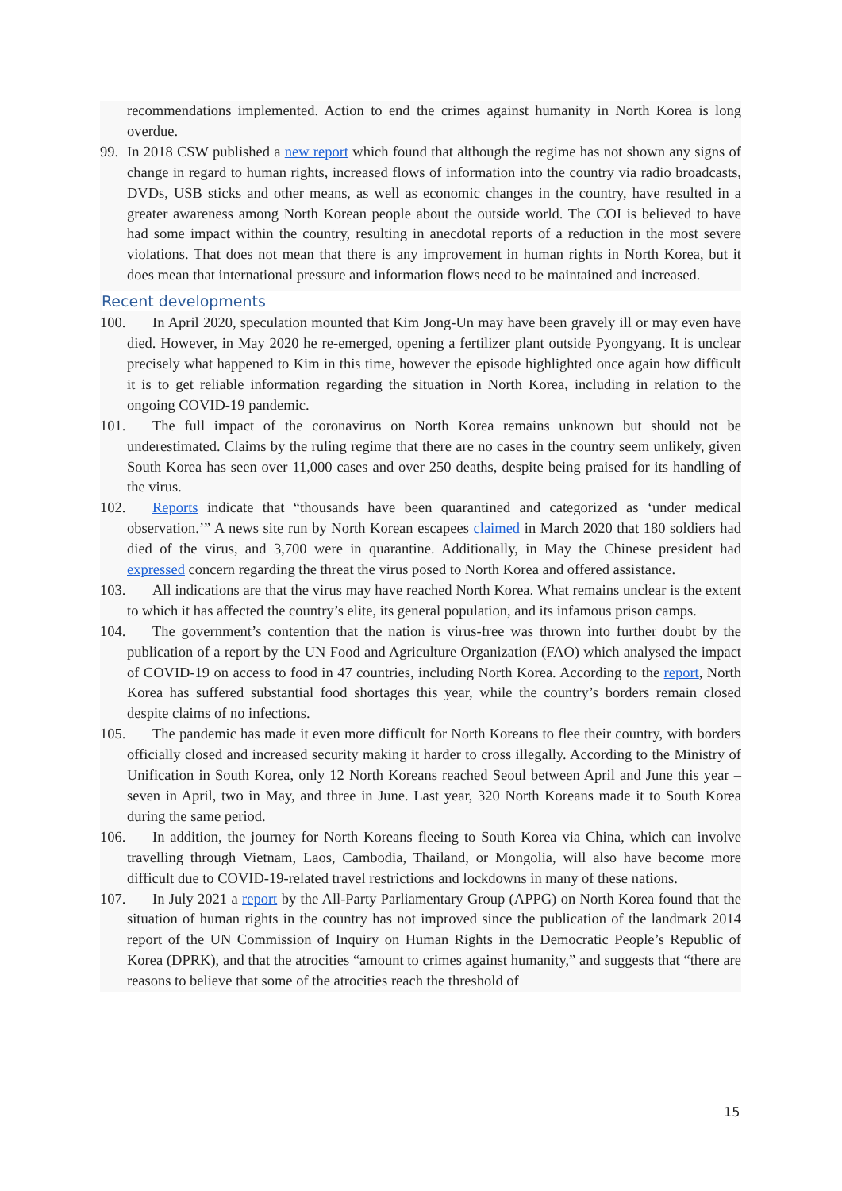recommendations implemented. Action to end the crimes against humanity in North Korea is long overdue.
99. In 2018 CSW published a new report which found that although the regime has not shown any signs of change in regard to human rights, increased flows of information into the country via radio broadcasts, DVDs, USB sticks and other means, as well as economic changes in the country, have resulted in a greater awareness among North Korean people about the outside world. The COI is believed to have had some impact within the country, resulting in anecdotal reports of a reduction in the most severe violations. That does not mean that there is any improvement in human rights in North Korea, but it does mean that international pressure and information flows need to be maintained and increased.
Recent developments
100. In April 2020, speculation mounted that Kim Jong-Un may have been gravely ill or may even have died. However, in May 2020 he re-emerged, opening a fertilizer plant outside Pyongyang. It is unclear precisely what happened to Kim in this time, however the episode highlighted once again how difficult it is to get reliable information regarding the situation in North Korea, including in relation to the ongoing COVID-19 pandemic.
101. The full impact of the coronavirus on North Korea remains unknown but should not be underestimated. Claims by the ruling regime that there are no cases in the country seem unlikely, given South Korea has seen over 11,000 cases and over 250 deaths, despite being praised for its handling of the virus.
102. Reports indicate that “thousands have been quarantined and categorized as ‘under medical observation.’” A news site run by North Korean escapees claimed in March 2020 that 180 soldiers had died of the virus, and 3,700 were in quarantine. Additionally, in May the Chinese president had expressed concern regarding the threat the virus posed to North Korea and offered assistance.
103. All indications are that the virus may have reached North Korea. What remains unclear is the extent to which it has affected the country’s elite, its general population, and its infamous prison camps.
104. The government’s contention that the nation is virus-free was thrown into further doubt by the publication of a report by the UN Food and Agriculture Organization (FAO) which analysed the impact of COVID-19 on access to food in 47 countries, including North Korea. According to the report, North Korea has suffered substantial food shortages this year, while the country’s borders remain closed despite claims of no infections.
105. The pandemic has made it even more difficult for North Koreans to flee their country, with borders officially closed and increased security making it harder to cross illegally. According to the Ministry of Unification in South Korea, only 12 North Koreans reached Seoul between April and June this year – seven in April, two in May, and three in June. Last year, 320 North Koreans made it to South Korea during the same period.
106. In addition, the journey for North Koreans fleeing to South Korea via China, which can involve travelling through Vietnam, Laos, Cambodia, Thailand, or Mongolia, will also have become more difficult due to COVID-19-related travel restrictions and lockdowns in many of these nations.
107. In July 2021 a report by the All-Party Parliamentary Group (APPG) on North Korea found that the situation of human rights in the country has not improved since the publication of the landmark 2014 report of the UN Commission of Inquiry on Human Rights in the Democratic People’s Republic of Korea (DPRK), and that the atrocities “amount to crimes against humanity,” and suggests that “there are reasons to believe that some of the atrocities reach the threshold of
15